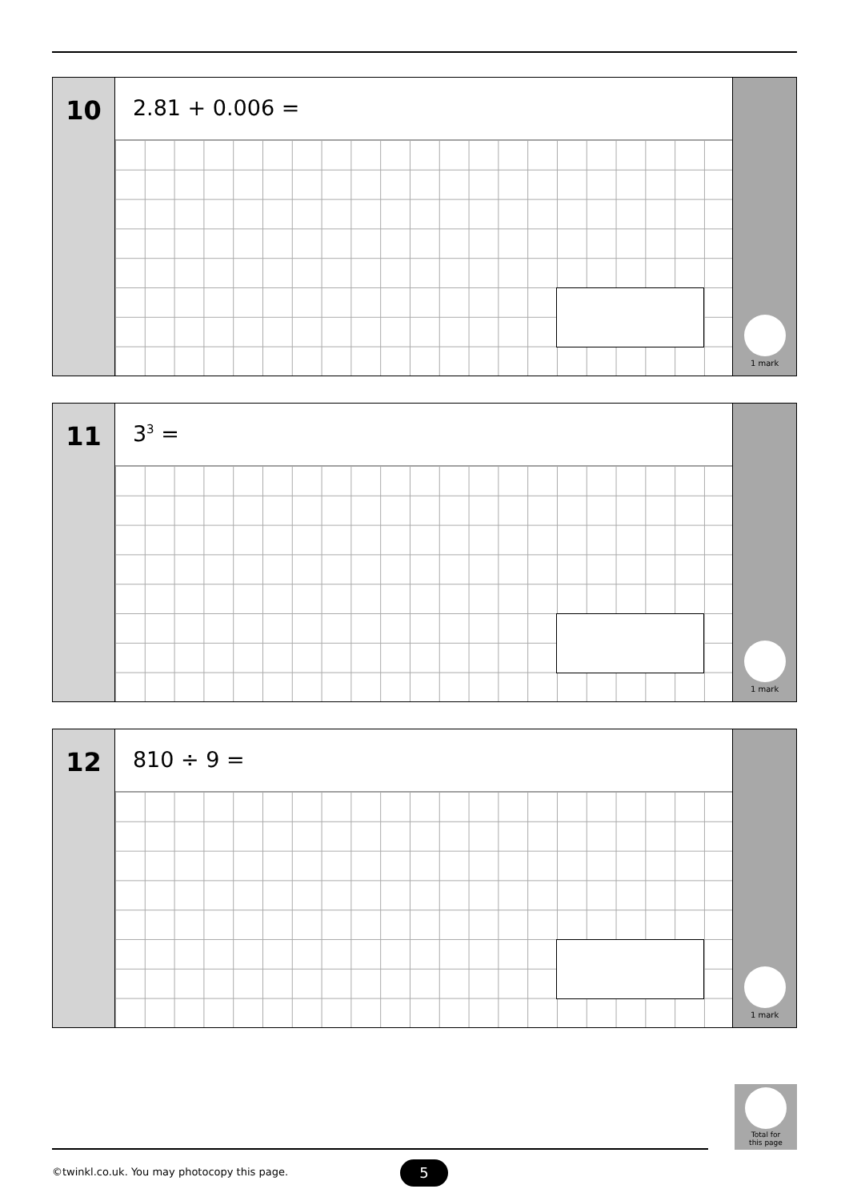10
2.81 + 0.006 =
1 mark
11
3<sup>3</sup> =
1 mark
12
810 ÷ 9 =
1 mark
Total for
this page
©twinkl.co.uk. You may photocopy this page.
5